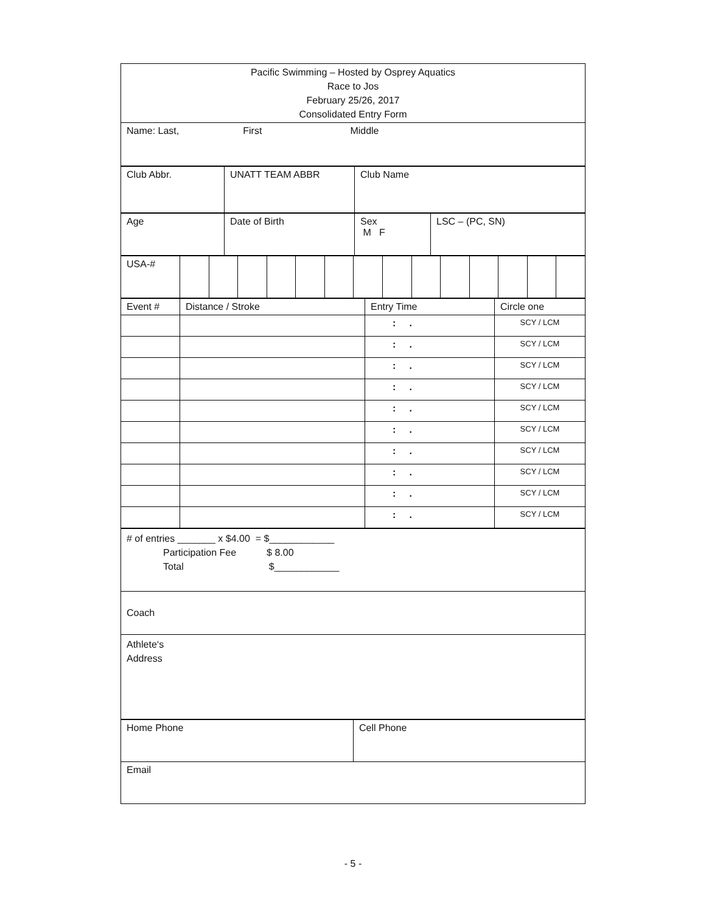| Pacific Swimming – Hosted by Osprey Aquatics Race to Jos February 25/26, 2017 Consolidated Entry Form |
| Name: Last, First Middle |
| Club Abbr. | UNATT TEAM ABBR | Club Name |
| Age | Date of Birth | Sex M F | LSC – (PC, SN) |
| USA-# | | | | | | | | | | | | | | |
| Event # | Distance / Stroke | Entry Time | Circle one |
| | | : . | SCY / LCM |
| | | : . | SCY / LCM |
| | | : . | SCY / LCM |
| | | : . | SCY / LCM |
| | | : . | SCY / LCM |
| | | : . | SCY / LCM |
| | | : . | SCY / LCM |
| | | : . | SCY / LCM |
| | | : . | SCY / LCM |
| | | : . | SCY / LCM |
| # of entries _______ x $4.00 = $____________ Participation Fee $ 8.00 Total $____________ |
| Coach |
| Athlete‘s Address |
| Home Phone | Cell Phone |
| Email | |
- 5 -